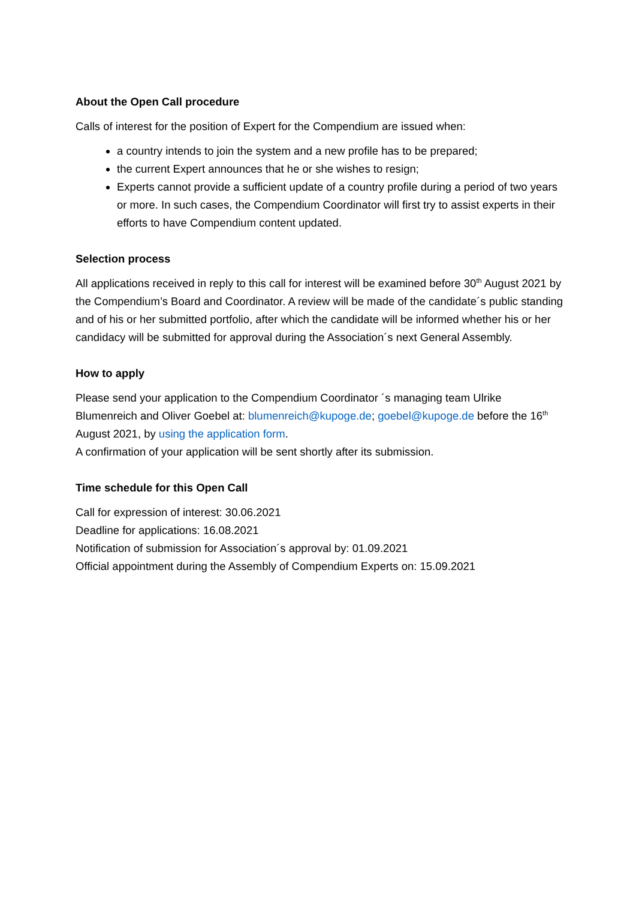About the Open Call procedure
Calls of interest for the position of Expert for the Compendium are issued when:
a country intends to join the system and a new profile has to be prepared;
the current Expert announces that he or she wishes to resign;
Experts cannot provide a sufficient update of a country profile during a period of two years or more. In such cases, the Compendium Coordinator will first try to assist experts in their efforts to have Compendium content updated.
Selection process
All applications received in reply to this call for interest will be examined before 30<sup>th</sup> August 2021 by the Compendium’s Board and Coordinator. A review will be made of the candidate´s public standing and of his or her submitted portfolio, after which the candidate will be informed whether his or her candidacy will be submitted for approval during the Association´s next General Assembly.
How to apply
Please send your application to the Compendium Coordinator ´s managing team Ulrike Blumenreich and Oliver Goebel at: blumenreich@kupoge.de; goebel@kupoge.de before the 16<sup>th</sup> August 2021, by using the application form.
A confirmation of your application will be sent shortly after its submission.
Time schedule for this Open Call
Call for expression of interest: 30.06.2021
Deadline for applications: 16.08.2021
Notification of submission for Association´s approval by: 01.09.2021
Official appointment during the Assembly of Compendium Experts on: 15.09.2021